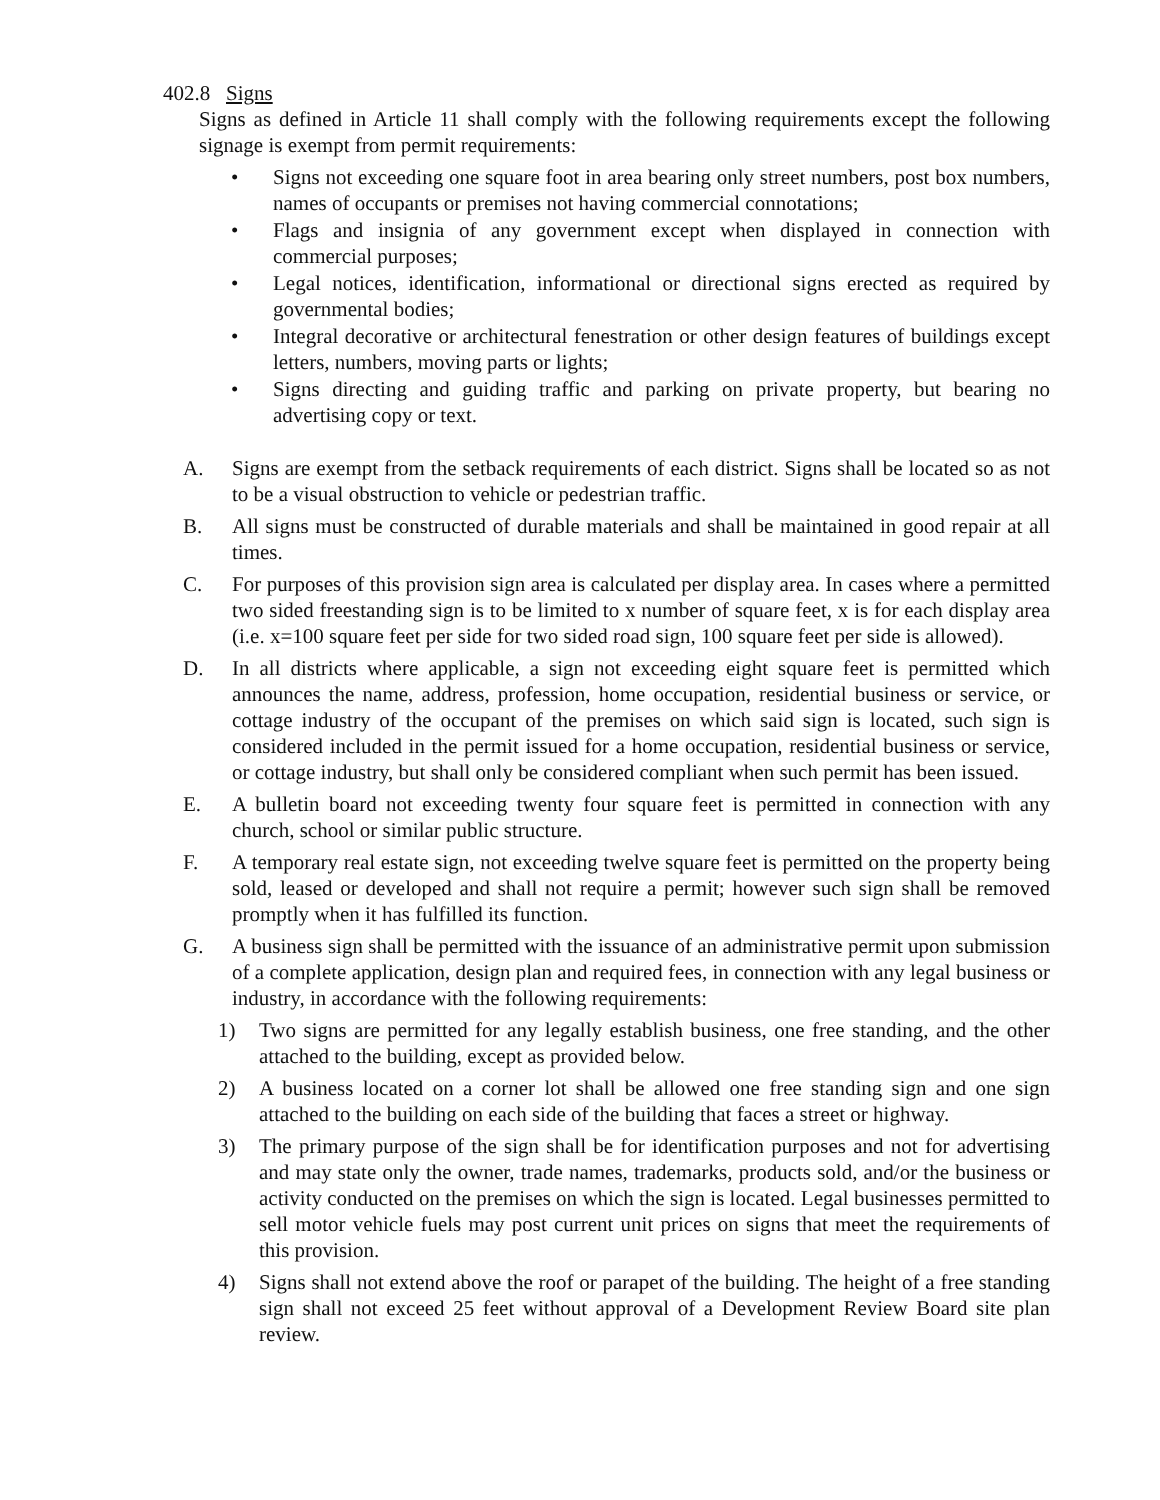402.8 Signs
Signs as defined in Article 11 shall comply with the following requirements except the following signage is exempt from permit requirements:
• Signs not exceeding one square foot in area bearing only street numbers, post box numbers, names of occupants or premises not having commercial connotations;
• Flags and insignia of any government except when displayed in connection with commercial purposes;
• Legal notices, identification, informational or directional signs erected as required by governmental bodies;
• Integral decorative or architectural fenestration or other design features of buildings except letters, numbers, moving parts or lights;
• Signs directing and guiding traffic and parking on private property, but bearing no advertising copy or text.
A. Signs are exempt from the setback requirements of each district. Signs shall be located so as not to be a visual obstruction to vehicle or pedestrian traffic.
B. All signs must be constructed of durable materials and shall be maintained in good repair at all times.
C. For purposes of this provision sign area is calculated per display area. In cases where a permitted two sided freestanding sign is to be limited to x number of square feet, x is for each display area (i.e. x=100 square feet per side for two sided road sign, 100 square feet per side is allowed).
D. In all districts where applicable, a sign not exceeding eight square feet is permitted which announces the name, address, profession, home occupation, residential business or service, or cottage industry of the occupant of the premises on which said sign is located, such sign is considered included in the permit issued for a home occupation, residential business or service, or cottage industry, but shall only be considered compliant when such permit has been issued.
E. A bulletin board not exceeding twenty four square feet is permitted in connection with any church, school or similar public structure.
F. A temporary real estate sign, not exceeding twelve square feet is permitted on the property being sold, leased or developed and shall not require a permit; however such sign shall be removed promptly when it has fulfilled its function.
G. A business sign shall be permitted with the issuance of an administrative permit upon submission of a complete application, design plan and required fees, in connection with any legal business or industry, in accordance with the following requirements:
1) Two signs are permitted for any legally establish business, one free standing, and the other attached to the building, except as provided below.
2) A business located on a corner lot shall be allowed one free standing sign and one sign attached to the building on each side of the building that faces a street or highway.
3) The primary purpose of the sign shall be for identification purposes and not for advertising and may state only the owner, trade names, trademarks, products sold, and/or the business or activity conducted on the premises on which the sign is located. Legal businesses permitted to sell motor vehicle fuels may post current unit prices on signs that meet the requirements of this provision.
4) Signs shall not extend above the roof or parapet of the building. The height of a free standing sign shall not exceed 25 feet without approval of a Development Review Board site plan review.